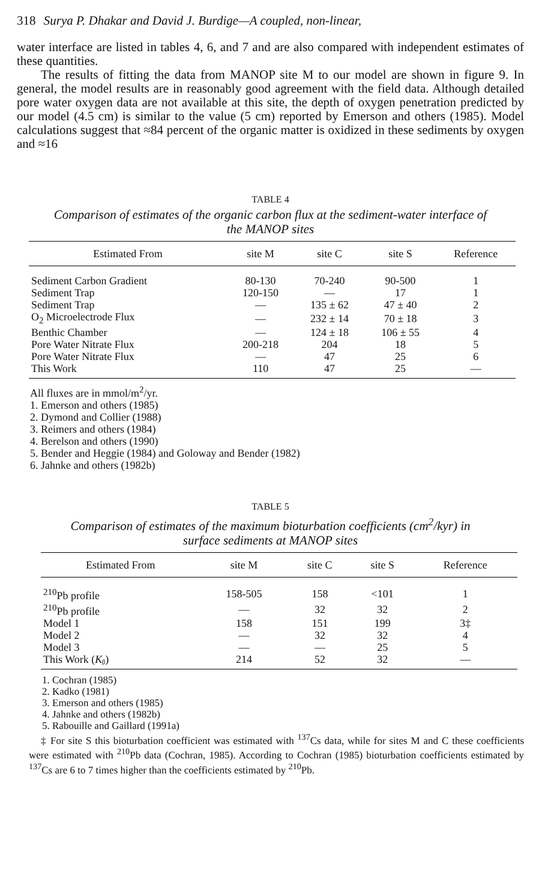318 Surya P. Dhakar and David J. Burdige—A coupled, non-linear,
water interface are listed in tables 4, 6, and 7 and are also compared with independent estimates of these quantities.
The results of fitting the data from MANOP site M to our model are shown in figure 9. In general, the model results are in reasonably good agreement with the field data. Although detailed pore water oxygen data are not available at this site, the depth of oxygen penetration predicted by our model (4.5 cm) is similar to the value (5 cm) reported by Emerson and others (1985). Model calculations suggest that ≈84 percent of the organic matter is oxidized in these sediments by oxygen and ≈16
TABLE 4
Comparison of estimates of the organic carbon flux at the sediment-water interface of the MANOP sites
| Estimated From | site M | site C | site S | Reference |
| --- | --- | --- | --- | --- |
| Sediment Carbon Gradient | 80-130 | 70-240 | 90-500 | 1 |
| Sediment Trap | 120-150 | — | 17 | 1 |
| Sediment Trap | — | 135 ± 62 | 47 ± 40 | 2 |
| O<sub>2</sub> Microelectrode Flux | — | 232 ± 14 | 70 ± 18 | 3 |
| Benthic Chamber | — | 124 ± 18 | 106 ± 55 | 4 |
| Pore Water Nitrate Flux | 200-218 | 204 | 18 | 5 |
| Pore Water Nitrate Flux | — | 47 | 25 | 6 |
| This Work | 110 | 47 | 25 | — |
All fluxes are in mmol/m<sup>2</sup>/yr.
1. Emerson and others (1985)
2. Dymond and Collier (1988)
3. Reimers and others (1984)
4. Berelson and others (1990)
5. Bender and Heggie (1984) and Goloway and Bender (1982)
6. Jahnke and others (1982b)
TABLE 5
Comparison of estimates of the maximum bioturbation coefficients (cm<sup>2</sup>/kyr) in surface sediments at MANOP sites
| Estimated From | site M | site C | site S | Reference |
| --- | --- | --- | --- | --- |
| <sup>210</sup>Pb profile | 158-505 | 158 | <101 | 1 |
| <sup>210</sup>Pb profile | — | 32 | 32 | 2 |
| Model 1 | 158 | 151 | 199 | 3‡ |
| Model 2 | — | 32 | 32 | 4 |
| Model 3 | — | — | 25 | 5 |
| This Work ( K ᵦ) | 214 | 52 | 32 | — |
1. Cochran (1985)
2. Kadko (1981)
3. Emerson and others (1985)
4. Jahnke and others (1982b)
5. Rabouille and Gaillard (1991a)
‡ For site S this bioturbation coefficient was estimated with <sup>137</sup>Cs data, while for sites M and C these coefficients were estimated with <sup>210</sup>Pb data (Cochran, 1985). According to Cochran (1985) bioturbation coefficients estimated by <sup>137</sup>Cs are 6 to 7 times higher than the coefficients estimated by <sup>210</sup>Pb.